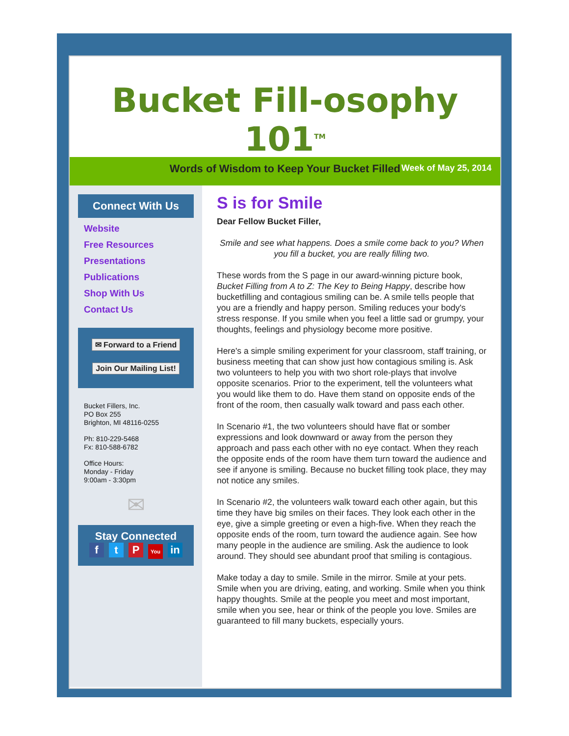Bucket Fill-osophy 101<sup>TM</sup>
Words of Wisdom to Keep Your Bucket Filled
Week of May 25, 2014
Connect With Us
Website
Free Resources
Presentations
Publications
Shop With Us
Contact Us
✉ Forward to a Friend
Join Our Mailing List!
Bucket Fillers, Inc.
PO Box 255
Brighton, MI 48116-0255
Ph: 810-229-5468
Fx: 810-588-6782
Office Hours:
Monday - Friday
9:00am - 3:30pm
✉
Stay Connected
f t P You in
S is for Smile
Dear Fellow Bucket Filler,
Smile and see what happens. Does a smile come back to you? When you fill a bucket, you are really filling two.
These words from the S page in our award-winning picture book, Bucket Filling from A to Z: The Key to Being Happy, describe how bucketfilling and contagious smiling can be. A smile tells people that you are a friendly and happy person. Smiling reduces your body's stress response. If you smile when you feel a little sad or grumpy, your thoughts, feelings and physiology become more positive.
Here's a simple smiling experiment for your classroom, staff training, or business meeting that can show just how contagious smiling is. Ask two volunteers to help you with two short role-plays that involve opposite scenarios. Prior to the experiment, tell the volunteers what you would like them to do. Have them stand on opposite ends of the front of the room, then casually walk toward and pass each other.
In Scenario #1, the two volunteers should have flat or somber expressions and look downward or away from the person they approach and pass each other with no eye contact. When they reach the opposite ends of the room have them turn toward the audience and see if anyone is smiling. Because no bucket filling took place, they may not notice any smiles.
In Scenario #2, the volunteers walk toward each other again, but this time they have big smiles on their faces. They look each other in the eye, give a simple greeting or even a high-five. When they reach the opposite ends of the room, turn toward the audience again. See how many people in the audience are smiling. Ask the audience to look around. They should see abundant proof that smiling is contagious.
Make today a day to smile. Smile in the mirror. Smile at your pets. Smile when you are driving, eating, and working. Smile when you think happy thoughts. Smile at the people you meet and most important, smile when you see, hear or think of the people you love. Smiles are guaranteed to fill many buckets, especially yours.